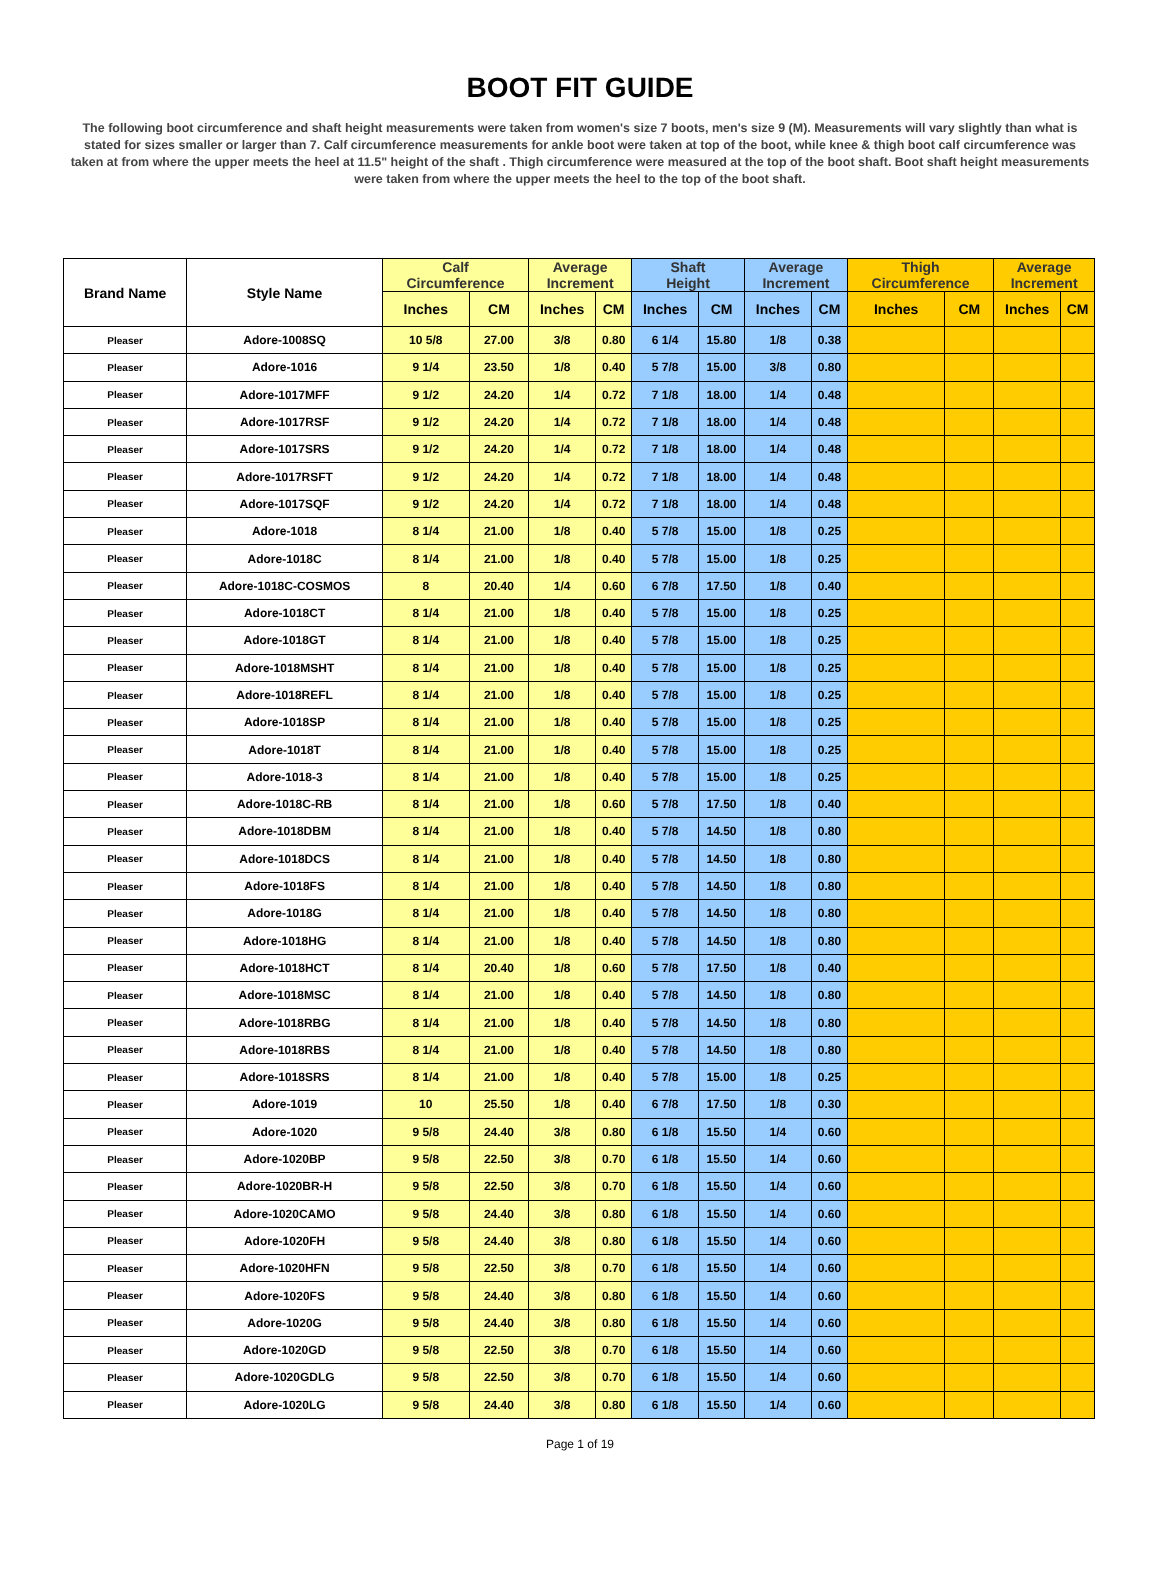BOOT FIT GUIDE
The following boot circumference and shaft height measurements were taken from women's size 7 boots, men's size 9 (M). Measurements will vary slightly than what is stated for sizes smaller or larger than 7. Calf circumference measurements for ankle boot were taken at top of the boot, while knee & thigh boot calf circumference was taken at from where the upper meets the heel at 11.5" height of the shaft . Thigh circumference were measured at the top of the boot shaft. Boot shaft height measurements were taken from where the upper meets the heel to the top of the boot shaft.
| Brand Name | Style Name | Calf Circumference | | Average Increment | | Shaft Height | | Average Increment | | Thigh Circumference | | Average Increment | |
| --- | --- | --- | --- | --- | --- | --- | --- | --- | --- | --- | --- | --- | --- |
| | | Inches | CM | Inches | CM | Inches | CM | Inches | CM | Inches | CM | Inches | CM |
| Pleaser | Adore-1008SQ | 10 5/8 | 27.00 | 3/8 | 0.80 | 6 1/4 | 15.80 | 1/8 | 0.38 | | | | |
| Pleaser | Adore-1016 | 9 1/4 | 23.50 | 1/8 | 0.40 | 5 7/8 | 15.00 | 3/8 | 0.80 | | | | |
| Pleaser | Adore-1017MFF | 9 1/2 | 24.20 | 1/4 | 0.72 | 7 1/8 | 18.00 | 1/4 | 0.48 | | | | |
| Pleaser | Adore-1017RSF | 9 1/2 | 24.20 | 1/4 | 0.72 | 7 1/8 | 18.00 | 1/4 | 0.48 | | | | |
| Pleaser | Adore-1017SRS | 9 1/2 | 24.20 | 1/4 | 0.72 | 7 1/8 | 18.00 | 1/4 | 0.48 | | | | |
| Pleaser | Adore-1017RSFT | 9 1/2 | 24.20 | 1/4 | 0.72 | 7 1/8 | 18.00 | 1/4 | 0.48 | | | | |
| Pleaser | Adore-1017SQF | 9 1/2 | 24.20 | 1/4 | 0.72 | 7 1/8 | 18.00 | 1/4 | 0.48 | | | | |
| Pleaser | Adore-1018 | 8 1/4 | 21.00 | 1/8 | 0.40 | 5 7/8 | 15.00 | 1/8 | 0.25 | | | | |
| Pleaser | Adore-1018C | 8 1/4 | 21.00 | 1/8 | 0.40 | 5 7/8 | 15.00 | 1/8 | 0.25 | | | | |
| Pleaser | Adore-1018C-COSMOS | 8 | 20.40 | 1/4 | 0.60 | 6 7/8 | 17.50 | 1/8 | 0.40 | | | | |
| Pleaser | Adore-1018CT | 8 1/4 | 21.00 | 1/8 | 0.40 | 5 7/8 | 15.00 | 1/8 | 0.25 | | | | |
| Pleaser | Adore-1018GT | 8 1/4 | 21.00 | 1/8 | 0.40 | 5 7/8 | 15.00 | 1/8 | 0.25 | | | | |
| Pleaser | Adore-1018MSHT | 8 1/4 | 21.00 | 1/8 | 0.40 | 5 7/8 | 15.00 | 1/8 | 0.25 | | | | |
| Pleaser | Adore-1018REFL | 8 1/4 | 21.00 | 1/8 | 0.40 | 5 7/8 | 15.00 | 1/8 | 0.25 | | | | |
| Pleaser | Adore-1018SP | 8 1/4 | 21.00 | 1/8 | 0.40 | 5 7/8 | 15.00 | 1/8 | 0.25 | | | | |
| Pleaser | Adore-1018T | 8 1/4 | 21.00 | 1/8 | 0.40 | 5 7/8 | 15.00 | 1/8 | 0.25 | | | | |
| Pleaser | Adore-1018-3 | 8 1/4 | 21.00 | 1/8 | 0.40 | 5 7/8 | 15.00 | 1/8 | 0.25 | | | | |
| Pleaser | Adore-1018C-RB | 8 1/4 | 21.00 | 1/8 | 0.60 | 5 7/8 | 17.50 | 1/8 | 0.40 | | | | |
| Pleaser | Adore-1018DBM | 8 1/4 | 21.00 | 1/8 | 0.40 | 5 7/8 | 14.50 | 1/8 | 0.80 | | | | |
| Pleaser | Adore-1018DCS | 8 1/4 | 21.00 | 1/8 | 0.40 | 5 7/8 | 14.50 | 1/8 | 0.80 | | | | |
| Pleaser | Adore-1018FS | 8 1/4 | 21.00 | 1/8 | 0.40 | 5 7/8 | 14.50 | 1/8 | 0.80 | | | | |
| Pleaser | Adore-1018G | 8 1/4 | 21.00 | 1/8 | 0.40 | 5 7/8 | 14.50 | 1/8 | 0.80 | | | | |
| Pleaser | Adore-1018HG | 8 1/4 | 21.00 | 1/8 | 0.40 | 5 7/8 | 14.50 | 1/8 | 0.80 | | | | |
| Pleaser | Adore-1018HCT | 8 1/4 | 20.40 | 1/8 | 0.60 | 5 7/8 | 17.50 | 1/8 | 0.40 | | | | |
| Pleaser | Adore-1018MSC | 8 1/4 | 21.00 | 1/8 | 0.40 | 5 7/8 | 14.50 | 1/8 | 0.80 | | | | |
| Pleaser | Adore-1018RBG | 8 1/4 | 21.00 | 1/8 | 0.40 | 5 7/8 | 14.50 | 1/8 | 0.80 | | | | |
| Pleaser | Adore-1018RBS | 8 1/4 | 21.00 | 1/8 | 0.40 | 5 7/8 | 14.50 | 1/8 | 0.80 | | | | |
| Pleaser | Adore-1018SRS | 8 1/4 | 21.00 | 1/8 | 0.40 | 5 7/8 | 15.00 | 1/8 | 0.25 | | | | |
| Pleaser | Adore-1019 | 10 | 25.50 | 1/8 | 0.40 | 6 7/8 | 17.50 | 1/8 | 0.30 | | | | |
| Pleaser | Adore-1020 | 9 5/8 | 24.40 | 3/8 | 0.80 | 6 1/8 | 15.50 | 1/4 | 0.60 | | | | |
| Pleaser | Adore-1020BP | 9 5/8 | 22.50 | 3/8 | 0.70 | 6 1/8 | 15.50 | 1/4 | 0.60 | | | | |
| Pleaser | Adore-1020BR-H | 9 5/8 | 22.50 | 3/8 | 0.70 | 6 1/8 | 15.50 | 1/4 | 0.60 | | | | |
| Pleaser | Adore-1020CAMO | 9 5/8 | 24.40 | 3/8 | 0.80 | 6 1/8 | 15.50 | 1/4 | 0.60 | | | | |
| Pleaser | Adore-1020FH | 9 5/8 | 24.40 | 3/8 | 0.80 | 6 1/8 | 15.50 | 1/4 | 0.60 | | | | |
| Pleaser | Adore-1020HFN | 9 5/8 | 22.50 | 3/8 | 0.70 | 6 1/8 | 15.50 | 1/4 | 0.60 | | | | |
| Pleaser | Adore-1020FS | 9 5/8 | 24.40 | 3/8 | 0.80 | 6 1/8 | 15.50 | 1/4 | 0.60 | | | | |
| Pleaser | Adore-1020G | 9 5/8 | 24.40 | 3/8 | 0.80 | 6 1/8 | 15.50 | 1/4 | 0.60 | | | | |
| Pleaser | Adore-1020GD | 9 5/8 | 22.50 | 3/8 | 0.70 | 6 1/8 | 15.50 | 1/4 | 0.60 | | | | |
| Pleaser | Adore-1020GDLG | 9 5/8 | 22.50 | 3/8 | 0.70 | 6 1/8 | 15.50 | 1/4 | 0.60 | | | | |
| Pleaser | Adore-1020LG | 9 5/8 | 24.40 | 3/8 | 0.80 | 6 1/8 | 15.50 | 1/4 | 0.60 | | | | |
Page 1 of 19